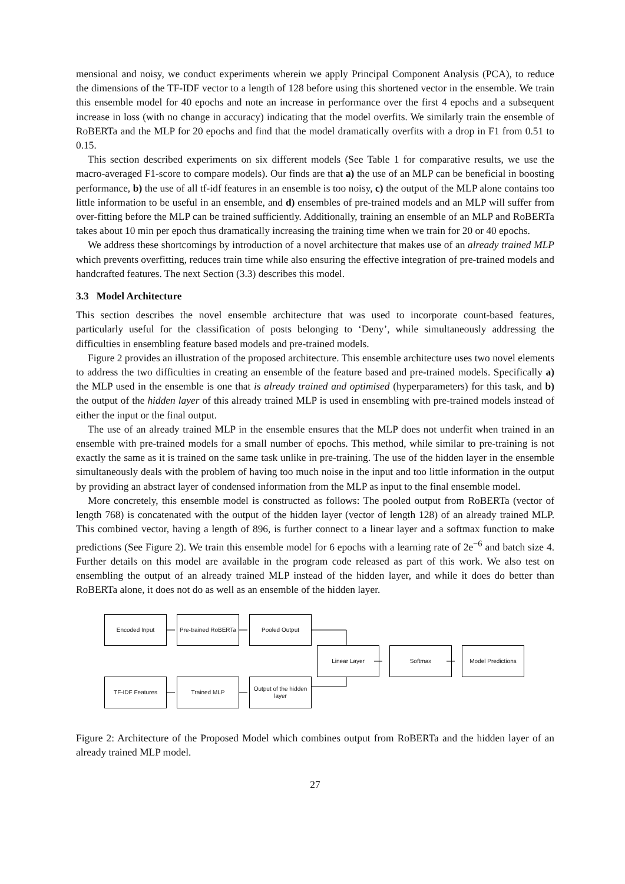mensional and noisy, we conduct experiments wherein we apply Principal Component Analysis (PCA), to reduce the dimensions of the TF-IDF vector to a length of 128 before using this shortened vector in the ensemble. We train this ensemble model for 40 epochs and note an increase in performance over the first 4 epochs and a subsequent increase in loss (with no change in accuracy) indicating that the model overfits. We similarly train the ensemble of RoBERTa and the MLP for 20 epochs and find that the model dramatically overfits with a drop in F1 from 0.51 to 0.15.
This section described experiments on six different models (See Table 1 for comparative results, we use the macro-averaged F1-score to compare models). Our finds are that a) the use of an MLP can be beneficial in boosting performance, b) the use of all tf-idf features in an ensemble is too noisy, c) the output of the MLP alone contains too little information to be useful in an ensemble, and d) ensembles of pre-trained models and an MLP will suffer from over-fitting before the MLP can be trained sufficiently. Additionally, training an ensemble of an MLP and RoBERTa takes about 10 min per epoch thus dramatically increasing the training time when we train for 20 or 40 epochs.
We address these shortcomings by introduction of a novel architecture that makes use of an already trained MLP which prevents overfitting, reduces train time while also ensuring the effective integration of pre-trained models and handcrafted features. The next Section (3.3) describes this model.
3.3 Model Architecture
This section describes the novel ensemble architecture that was used to incorporate count-based features, particularly useful for the classification of posts belonging to ‘Deny’, while simultaneously addressing the difficulties in ensembling feature based models and pre-trained models.
Figure 2 provides an illustration of the proposed architecture. This ensemble architecture uses two novel elements to address the two difficulties in creating an ensemble of the feature based and pre-trained models. Specifically a) the MLP used in the ensemble is one that is already trained and optimised (hyperparameters) for this task, and b) the output of the hidden layer of this already trained MLP is used in ensembling with pre-trained models instead of either the input or the final output.
The use of an already trained MLP in the ensemble ensures that the MLP does not underfit when trained in an ensemble with pre-trained models for a small number of epochs. This method, while similar to pre-training is not exactly the same as it is trained on the same task unlike in pre-training. The use of the hidden layer in the ensemble simultaneously deals with the problem of having too much noise in the input and too little information in the output by providing an abstract layer of condensed information from the MLP as input to the final ensemble model.
More concretely, this ensemble model is constructed as follows: The pooled output from RoBERTa (vector of length 768) is concatenated with the output of the hidden layer (vector of length 128) of an already trained MLP. This combined vector, having a length of 896, is further connect to a linear layer and a softmax function to make predictions (See Figure 2). We train this ensemble model for 6 epochs with a learning rate of 2e<sup>−6</sup> and batch size 4. Further details on this model are available in the program code released as part of this work. We also test on ensembling the output of an already trained MLP instead of the hidden layer, and while it does do better than RoBERTa alone, it does not do as well as an ensemble of the hidden layer.
Encoded Input
Pre-trained RoBERTa
Pooled Output
Linear Layer Softmax Model Predictions
TF-IDF Features Trained MLP
Output of the hidden layer
Figure 2: Architecture of the Proposed Model which combines output from RoBERTa and the hidden layer of an already trained MLP model.
27